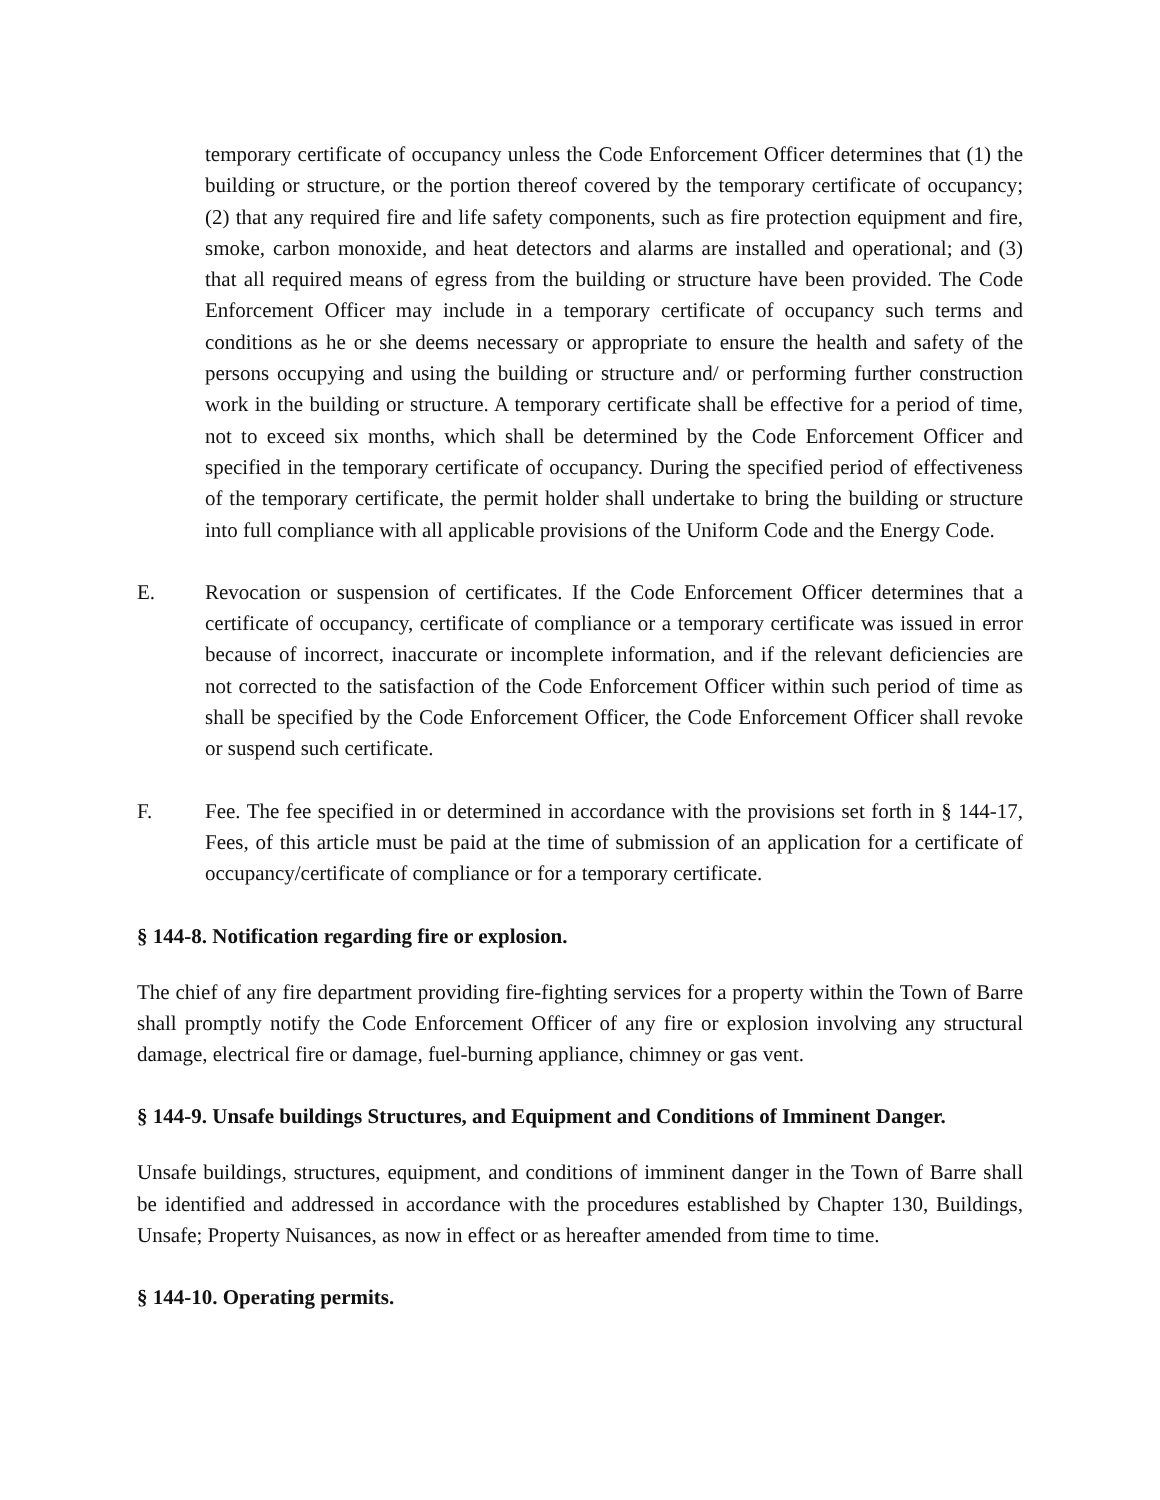temporary certificate of occupancy unless the Code Enforcement Officer determines that (1) the building or structure, or the portion thereof covered by the temporary certificate of occupancy; (2) that any required fire and life safety components, such as fire protection equipment and fire, smoke, carbon monoxide, and heat detectors and alarms are installed and operational; and (3) that all required means of egress from the building or structure have been provided. The Code Enforcement Officer may include in a temporary certificate of occupancy such terms and conditions as he or she deems necessary or appropriate to ensure the health and safety of the persons occupying and using the building or structure and/ or performing further construction work in the building or structure. A temporary certificate shall be effective for a period of time, not to exceed six months, which shall be determined by the Code Enforcement Officer and specified in the temporary certificate of occupancy. During the specified period of effectiveness of the temporary certificate, the permit holder shall undertake to bring the building or structure into full compliance with all applicable provisions of the Uniform Code and the Energy Code.
E. Revocation or suspension of certificates. If the Code Enforcement Officer determines that a certificate of occupancy, certificate of compliance or a temporary certificate was issued in error because of incorrect, inaccurate or incomplete information, and if the relevant deficiencies are not corrected to the satisfaction of the Code Enforcement Officer within such period of time as shall be specified by the Code Enforcement Officer, the Code Enforcement Officer shall revoke or suspend such certificate.
F. Fee. The fee specified in or determined in accordance with the provisions set forth in § 144-17, Fees, of this article must be paid at the time of submission of an application for a certificate of occupancy/certificate of compliance or for a temporary certificate.
§ 144-8. Notification regarding fire or explosion.
The chief of any fire department providing fire-fighting services for a property within the Town of Barre shall promptly notify the Code Enforcement Officer of any fire or explosion involving any structural damage, electrical fire or damage, fuel-burning appliance, chimney or gas vent.
§ 144-9. Unsafe buildings Structures, and Equipment and Conditions of Imminent Danger.
Unsafe buildings, structures, equipment, and conditions of imminent danger in the Town of Barre shall be identified and addressed in accordance with the procedures established by Chapter 130, Buildings, Unsafe; Property Nuisances, as now in effect or as hereafter amended from time to time.
§ 144-10. Operating permits.